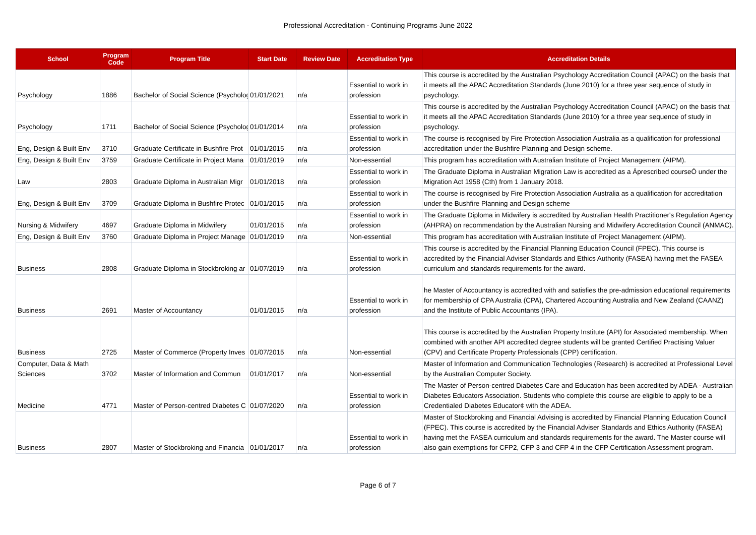Professional Accreditation - Continuing Programs June 2022
| School | Program Code | Program Title | Start Date | Review Date | Accreditation Type | Accreditation Details |
| --- | --- | --- | --- | --- | --- | --- |
| Psychology | 1886 | Bachelor of Social Science (Psycholog | 01/01/2021 | n/a | Essential to work in profession | This course is accredited by the Australian Psychology Accreditation Council (APAC) on the basis that it meets all the APAC Accreditation Standards (June 2010) for a three year sequence of study in psychology. |
| Psychology | 1711 | Bachelor of Social Science (Psycholog | 01/01/2014 | n/a | Essential to work in profession | This course is accredited by the Australian Psychology Accreditation Council (APAC) on the basis that it meets all the APAC Accreditation Standards (June 2010) for a three year sequence of study in psychology. |
| Eng, Design & Built Env | 3710 | Graduate Certificate in Bushfire Prot | 01/01/2015 | n/a | Essential to work in profession | The course is recognised by Fire Protection Association Australia as a qualification for professional accreditation under the Bushfire Planning and Design scheme. |
| Eng, Design & Built Env | 3759 | Graduate Certificate in Project Mana | 01/01/2019 | n/a | Non-essential | This program has accreditation with Australian Institute of Project Management (AIPM). |
| Law | 2803 | Graduate Diploma in Australian Migr | 01/01/2018 | n/a | Essential to work in profession | The Graduate Diploma in Australian Migration Law is accredited as a Áprescribed courseÒ under the Migration Act 1958 (Cth) from 1 January 2018. |
| Eng, Design & Built Env | 3709 | Graduate Diploma in Bushfire Protec | 01/01/2015 | n/a | Essential to work in profession | The course is recognised by Fire Protection Association Australia as a qualification for accreditation under the Bushfire Planning and Design scheme |
| Nursing & Midwifery | 4697 | Graduate Diploma in Midwifery | 01/01/2015 | n/a | Essential to work in profession | The Graduate Diploma in Midwifery is accredited by Australian Health Practitioner's Regulation Agency (AHPRA) on recommendation by the Australian Nursing and Midwifery Accreditation Council (ANMAC). |
| Eng, Design & Built Env | 3760 | Graduate Diploma in Project Manage | 01/01/2019 | n/a | Non-essential | This program has accreditation with Australian Institute of Project Management (AIPM). |
| Business | 2808 | Graduate Diploma in Stockbroking ar | 01/07/2019 | n/a | Essential to work in profession | This course is accredited by the Financial Planning Education Council (FPEC). This course is accredited by the Financial Adviser Standards and Ethics Authority (FASEA) having met the FASEA curriculum and standards requirements for the award. |
| Business | 2691 | Master of Accountancy | 01/01/2015 | n/a | Essential to work in profession | he Master of Accountancy is accredited with and satisfies the pre-admission educational requirements for membership of CPA Australia (CPA), Chartered Accounting Australia and New Zealand (CAANZ) and the Institute of Public Accountants (IPA). |
| Business | 2725 | Master of Commerce (Property Inves | 01/07/2015 | n/a | Non-essential | This course is accredited by the Australian Property Institute (API) for Associated membership. When combined with another API accredited degree students will be granted Certified Practising Valuer (CPV) and Certificate Property Professionals (CPP) certification. |
| Computer, Data & Math Sciences | 3702 | Master of Information and Commun | 01/01/2017 | n/a | Non-essential | Master of Information and Communication Technologies (Research) is accredited at Professional Level by the Australian Computer Society. |
| Medicine | 4771 | Master of Person-centred Diabetes C | 01/07/2020 | n/a | Essential to work in profession | The Master of Person-centred Diabetes Care and Education has been accredited by ADEA - Australian Diabetes Educators Association. Students who complete this course are eligible to apply to be a Credentialed Diabetes Educator¢ with the ADEA. |
| Business | 2807 | Master of Stockbroking and Financia | 01/01/2017 | n/a | Essential to work in profession | Master of Stockbroking and Financial Advising is accredited by Financial Planning Education Council (FPEC). This course is accredited by the Financial Adviser Standards and Ethics Authority (FASEA) having met the FASEA curriculum and standards requirements for the award. The Master course will also gain exemptions for CFP2, CFP 3 and CFP 4 in the CFP Certification Assessment program. |
Page 6 of 7